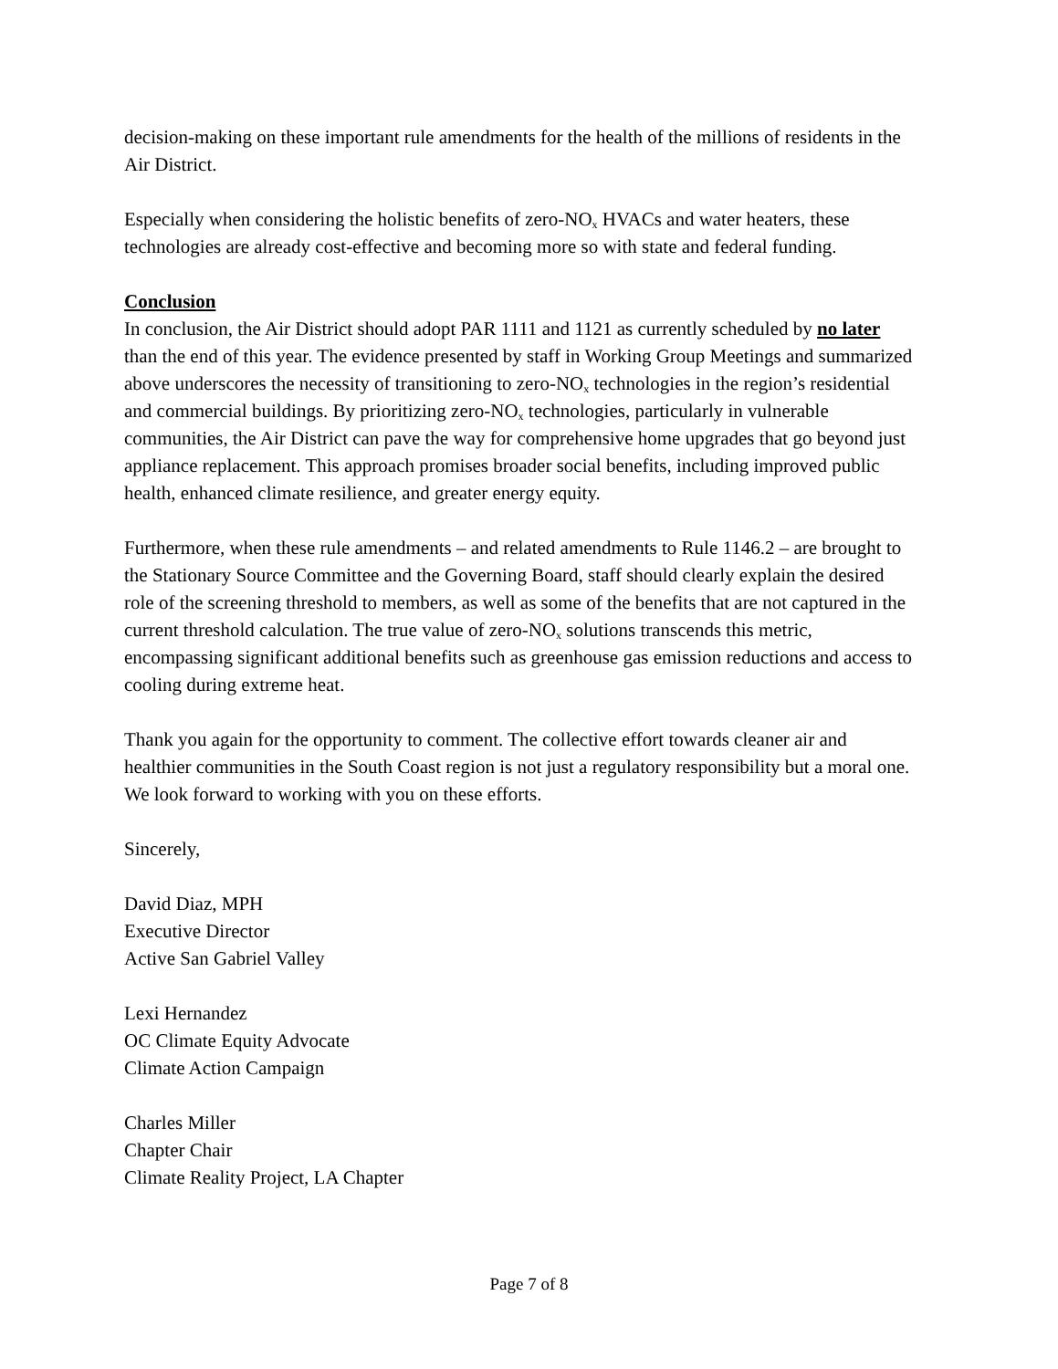decision-making on these important rule amendments for the health of the millions of residents in the Air District.
Especially when considering the holistic benefits of zero-NO<sub>x</sub> HVACs and water heaters, these technologies are already cost-effective and becoming more so with state and federal funding.
Conclusion
In conclusion, the Air District should adopt PAR 1111 and 1121 as currently scheduled by no later than the end of this year. The evidence presented by staff in Working Group Meetings and summarized above underscores the necessity of transitioning to zero-NO<sub>x</sub> technologies in the region’s residential and commercial buildings. By prioritizing zero-NO<sub>x</sub> technologies, particularly in vulnerable communities, the Air District can pave the way for comprehensive home upgrades that go beyond just appliance replacement. This approach promises broader social benefits, including improved public health, enhanced climate resilience, and greater energy equity.
Furthermore, when these rule amendments – and related amendments to Rule 1146.2 – are brought to the Stationary Source Committee and the Governing Board, staff should clearly explain the desired role of the screening threshold to members, as well as some of the benefits that are not captured in the current threshold calculation. The true value of zero-NO<sub>x</sub> solutions transcends this metric, encompassing significant additional benefits such as greenhouse gas emission reductions and access to cooling during extreme heat.
Thank you again for the opportunity to comment. The collective effort towards cleaner air and healthier communities in the South Coast region is not just a regulatory responsibility but a moral one. We look forward to working with you on these efforts.
Sincerely,
David Diaz, MPH
Executive Director
Active San Gabriel Valley
Lexi Hernandez
OC Climate Equity Advocate
Climate Action Campaign
Charles Miller
Chapter Chair
Climate Reality Project, LA Chapter
Page 7 of 8